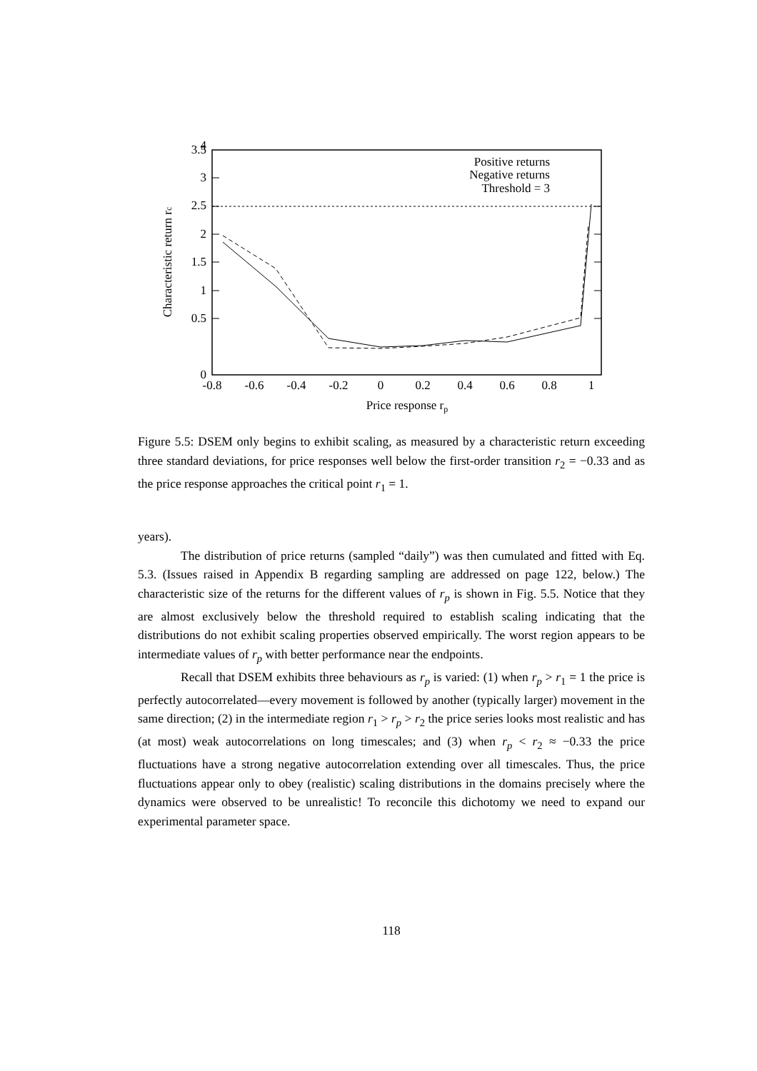0
0.5
1
1.5
2
2.5
3
3.5
4
-0.8
-0.6
-0.4
-0.2
0
0.2
0.4
0.6
0.8
1
Price response rp
Characteristic return rc
Positive returns
Negative returns
Threshold = 3
Figure 5.5: DSEM only begins to exhibit scaling, as measured by a characteristic return exceeding three standard deviations, for price responses well below the first-order transition r<sub>2</sub> = −0.33 and as the price response approaches the critical point r<sub>1</sub> = 1.
years).
The distribution of price returns (sampled “daily”) was then cumulated and fitted with Eq. 5.3. (Issues raised in Appendix B regarding sampling are addressed on page 122, below.) The characteristic size of the returns for the different values of r<sub>p</sub> is shown in Fig. 5.5. Notice that they are almost exclusively below the threshold required to establish scaling indicating that the distributions do not exhibit scaling properties observed empirically. The worst region appears to be intermediate values of r<sub>p</sub> with better performance near the endpoints.
Recall that DSEM exhibits three behaviours as r<sub>p</sub> is varied: (1) when r<sub>p</sub> > r<sub>1</sub> = 1 the price is perfectly autocorrelated—every movement is followed by another (typically larger) movement in the same direction; (2) in the intermediate region r<sub>1</sub> > r<sub>p</sub> > r<sub>2</sub> the price series looks most realistic and has (at most) weak autocorrelations on long timescales; and (3) when r<sub>p</sub> < r<sub>2</sub> ≈ −0.33 the price fluctuations have a strong negative autocorrelation extending over all timescales. Thus, the price fluctuations appear only to obey (realistic) scaling distributions in the domains precisely where the dynamics were observed to be unrealistic! To reconcile this dichotomy we need to expand our experimental parameter space.
118